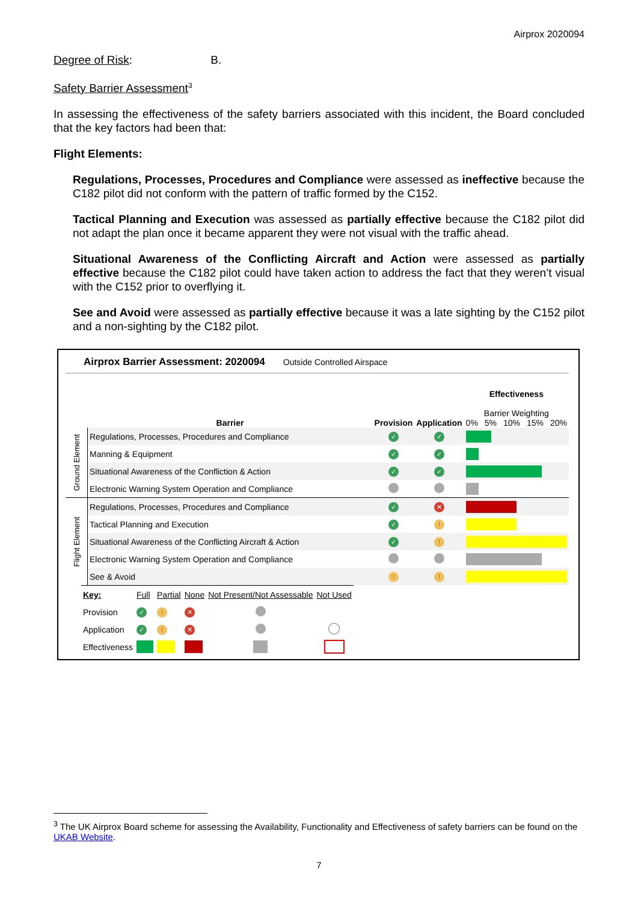Airprox 2020094
Degree of Risk: B.
Safety Barrier Assessment<sup>3</sup>
In assessing the effectiveness of the safety barriers associated with this incident, the Board concluded that the key factors had been that:
Flight Elements:
Regulations, Processes, Procedures and Compliance were assessed as ineffective because the C182 pilot did not conform with the pattern of traffic formed by the C152.
Tactical Planning and Execution was assessed as partially effective because the C182 pilot did not adapt the plan once it became apparent they were not visual with the traffic ahead.
Situational Awareness of the Conflicting Aircraft and Action were assessed as partially effective because the C182 pilot could have taken action to address the fact that they weren’t visual with the C152 prior to overflying it.
See and Avoid were assessed as partially effective because it was a late sighting by the C152 pilot and a non-sighting by the C182 pilot.
Airprox Barrier Assessment: 2020094 Outside Controlled Airspace
| | Barrier | Provision | Application | Effectiveness Barrier Weighting 0% 5% 10% 15% 20% |
| Ground Element | Regulations, Processes, Procedures and Compliance | ✓ | ✓ | |
| | Manning & Equipment | ✓ | ✓ | |
| | Situational Awareness of the Confliction & Action | ✓ | ✓ | |
| | Electronic Warning System Operation and Compliance | | | |
| Flight Element | Regulations, Processes, Procedures and Compliance | ✓ | ✕ | |
| | Tactical Planning and Execution | ✓ | ! | |
| | Situational Awareness of the Conflicting Aircraft & Action | ✓ | ! | |
| | Electronic Warning System Operation and Compliance | | | |
| | See & Avoid | ! | ! | |
| Key: | Full | Partial | None | Not Present/Not Assessable | Not Used |
| Provision | ✓ | ! | ✕ | | |
| Application | ✓ | ! | ✕ | | |
| Effectiveness | | | | | |
<sup>3</sup> The UK Airprox Board scheme for assessing the Availability, Functionality and Effectiveness of safety barriers can be found on the UKAB Website.
7